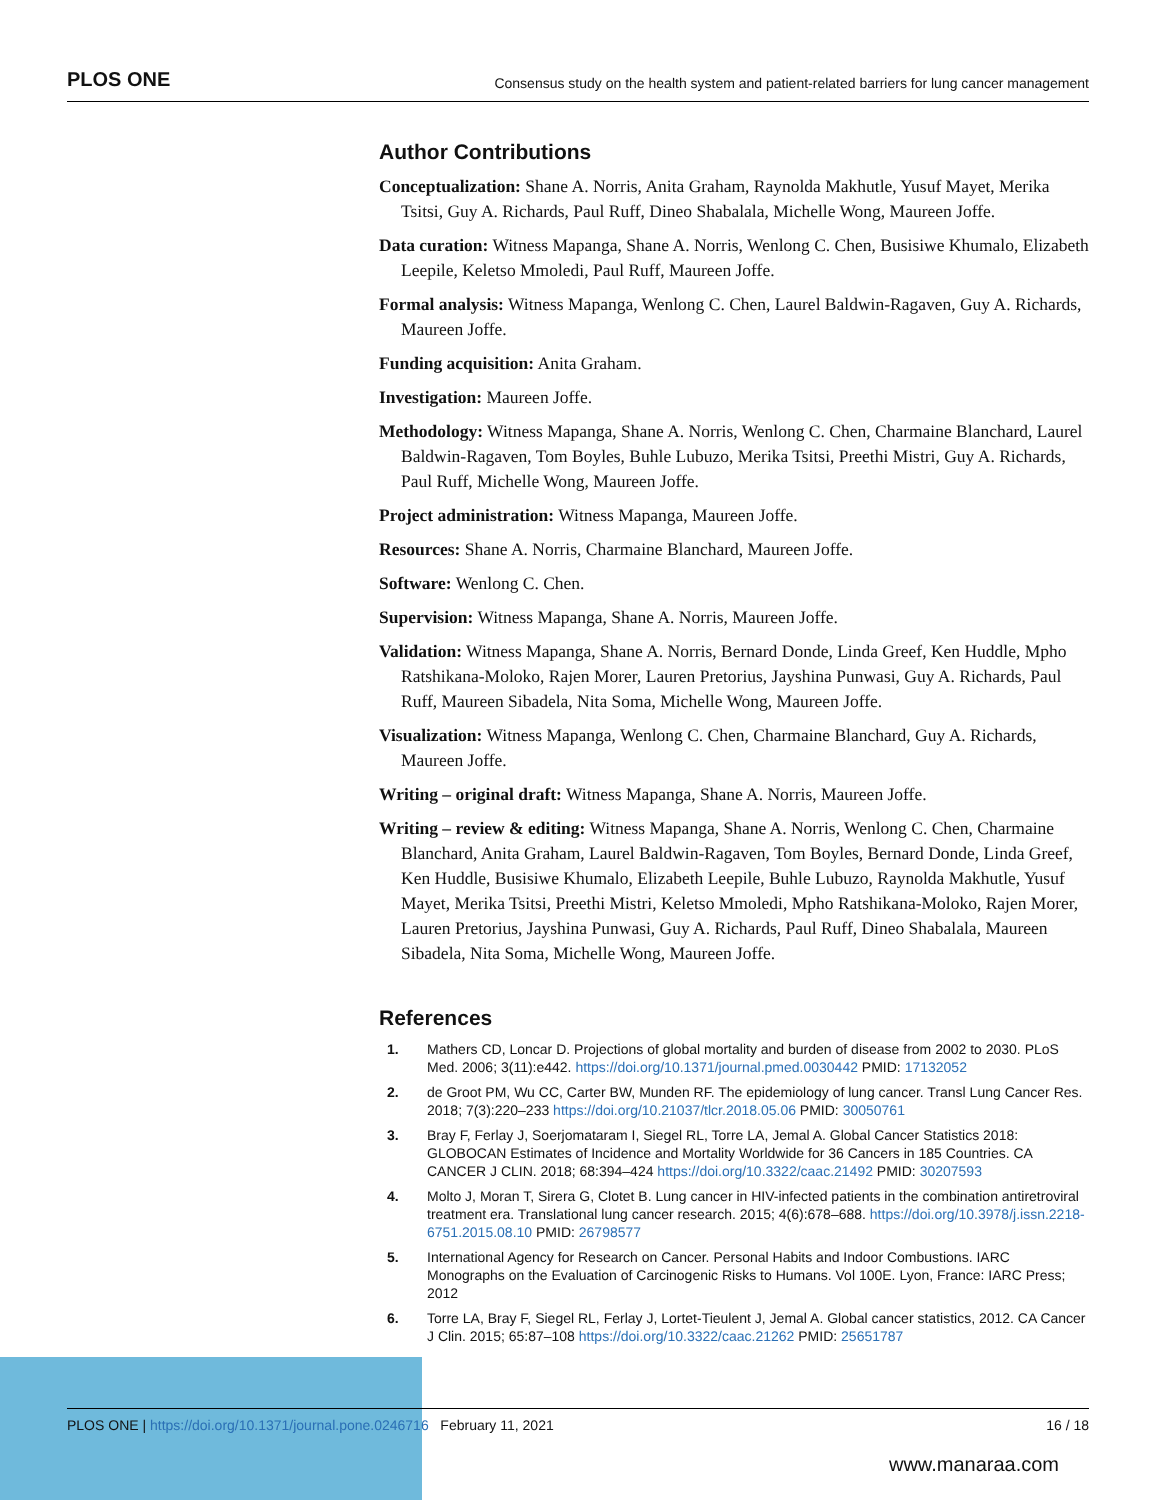PLOS ONE Consensus study on the health system and patient-related barriers for lung cancer management
Author Contributions
Conceptualization: Shane A. Norris, Anita Graham, Raynolda Makhutle, Yusuf Mayet, Merika Tsitsi, Guy A. Richards, Paul Ruff, Dineo Shabalala, Michelle Wong, Maureen Joffe.
Data curation: Witness Mapanga, Shane A. Norris, Wenlong C. Chen, Busisiwe Khumalo, Elizabeth Leepile, Keletso Mmoledi, Paul Ruff, Maureen Joffe.
Formal analysis: Witness Mapanga, Wenlong C. Chen, Laurel Baldwin-Ragaven, Guy A. Richards, Maureen Joffe.
Funding acquisition: Anita Graham.
Investigation: Maureen Joffe.
Methodology: Witness Mapanga, Shane A. Norris, Wenlong C. Chen, Charmaine Blanchard, Laurel Baldwin-Ragaven, Tom Boyles, Buhle Lubuzo, Merika Tsitsi, Preethi Mistri, Guy A. Richards, Paul Ruff, Michelle Wong, Maureen Joffe.
Project administration: Witness Mapanga, Maureen Joffe.
Resources: Shane A. Norris, Charmaine Blanchard, Maureen Joffe.
Software: Wenlong C. Chen.
Supervision: Witness Mapanga, Shane A. Norris, Maureen Joffe.
Validation: Witness Mapanga, Shane A. Norris, Bernard Donde, Linda Greef, Ken Huddle, Mpho Ratshikana-Moloko, Rajen Morer, Lauren Pretorius, Jayshina Punwasi, Guy A. Richards, Paul Ruff, Maureen Sibadela, Nita Soma, Michelle Wong, Maureen Joffe.
Visualization: Witness Mapanga, Wenlong C. Chen, Charmaine Blanchard, Guy A. Richards, Maureen Joffe.
Writing – original draft: Witness Mapanga, Shane A. Norris, Maureen Joffe.
Writing – review & editing: Witness Mapanga, Shane A. Norris, Wenlong C. Chen, Charmaine Blanchard, Anita Graham, Laurel Baldwin-Ragaven, Tom Boyles, Bernard Donde, Linda Greef, Ken Huddle, Busisiwe Khumalo, Elizabeth Leepile, Buhle Lubuzo, Raynolda Makhutle, Yusuf Mayet, Merika Tsitsi, Preethi Mistri, Keletso Mmoledi, Mpho Ratshikana-Moloko, Rajen Morer, Lauren Pretorius, Jayshina Punwasi, Guy A. Richards, Paul Ruff, Dineo Shabalala, Maureen Sibadela, Nita Soma, Michelle Wong, Maureen Joffe.
References
1. Mathers CD, Loncar D. Projections of global mortality and burden of disease from 2002 to 2030. PLoS Med. 2006; 3(11):e442. https://doi.org/10.1371/journal.pmed.0030442 PMID: 17132052
2. de Groot PM, Wu CC, Carter BW, Munden RF. The epidemiology of lung cancer. Transl Lung Cancer Res. 2018; 7(3):220–233 https://doi.org/10.21037/tlcr.2018.05.06 PMID: 30050761
3. Bray F, Ferlay J, Soerjomataram I, Siegel RL, Torre LA, Jemal A. Global Cancer Statistics 2018: GLOBOCAN Estimates of Incidence and Mortality Worldwide for 36 Cancers in 185 Countries. CA CANCER J CLIN. 2018; 68:394–424 https://doi.org/10.3322/caac.21492 PMID: 30207593
4. Molto J, Moran T, Sirera G, Clotet B. Lung cancer in HIV-infected patients in the combination antiretroviral treatment era. Translational lung cancer research. 2015; 4(6):678–688. https://doi.org/10.3978/j.issn.2218-6751.2015.08.10 PMID: 26798577
5. International Agency for Research on Cancer. Personal Habits and Indoor Combustions. IARC Monographs on the Evaluation of Carcinogenic Risks to Humans. Vol 100E. Lyon, France: IARC Press; 2012
6. Torre LA, Bray F, Siegel RL, Ferlay J, Lortet-Tieulent J, Jemal A. Global cancer statistics, 2012. CA Cancer J Clin. 2015; 65:87–108 https://doi.org/10.3322/caac.21262 PMID: 25651787
PLOS ONE | https://doi.org/10.1371/journal.pone.0246716 February 11, 2021 16 / 18
www.manaraa.com